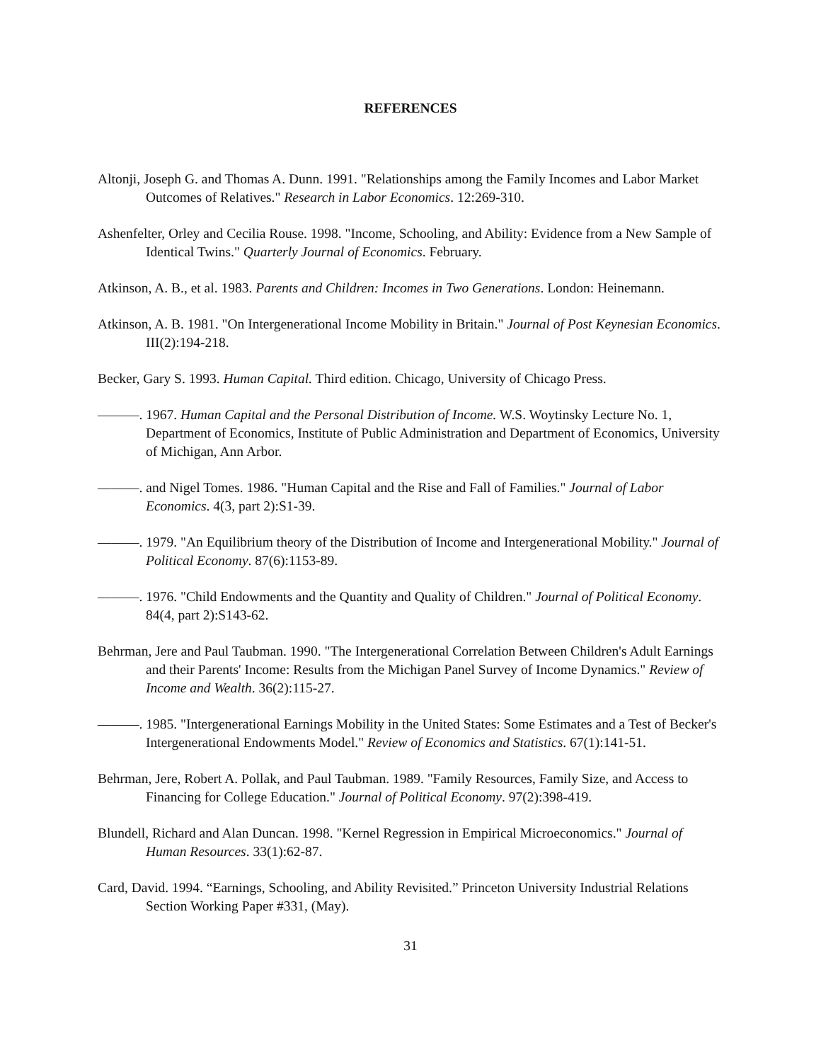REFERENCES
Altonji, Joseph G. and Thomas A. Dunn. 1991. "Relationships among the Family Incomes and Labor Market Outcomes of Relatives." Research in Labor Economics. 12:269-310.
Ashenfelter, Orley and Cecilia Rouse. 1998. "Income, Schooling, and Ability: Evidence from a New Sample of Identical Twins." Quarterly Journal of Economics. February.
Atkinson, A. B., et al. 1983. Parents and Children: Incomes in Two Generations. London: Heinemann.
Atkinson, A. B. 1981. "On Intergenerational Income Mobility in Britain." Journal of Post Keynesian Economics. III(2):194-218.
Becker, Gary S. 1993. Human Capital. Third edition. Chicago, University of Chicago Press.
———. 1967. Human Capital and the Personal Distribution of Income. W.S. Woytinsky Lecture No. 1, Department of Economics, Institute of Public Administration and Department of Economics, University of Michigan, Ann Arbor.
———. and Nigel Tomes. 1986. "Human Capital and the Rise and Fall of Families." Journal of Labor Economics. 4(3, part 2):S1-39.
———. 1979. "An Equilibrium theory of the Distribution of Income and Intergenerational Mobility." Journal of Political Economy. 87(6):1153-89.
———. 1976. "Child Endowments and the Quantity and Quality of Children." Journal of Political Economy. 84(4, part 2):S143-62.
Behrman, Jere and Paul Taubman. 1990. "The Intergenerational Correlation Between Children's Adult Earnings and their Parents' Income: Results from the Michigan Panel Survey of Income Dynamics." Review of Income and Wealth. 36(2):115-27.
———. 1985. "Intergenerational Earnings Mobility in the United States: Some Estimates and a Test of Becker's Intergenerational Endowments Model." Review of Economics and Statistics. 67(1):141-51.
Behrman, Jere, Robert A. Pollak, and Paul Taubman. 1989. "Family Resources, Family Size, and Access to Financing for College Education." Journal of Political Economy. 97(2):398-419.
Blundell, Richard and Alan Duncan. 1998. "Kernel Regression in Empirical Microeconomics." Journal of Human Resources. 33(1):62-87.
Card, David. 1994. “Earnings, Schooling, and Ability Revisited.” Princeton University Industrial Relations Section Working Paper #331, (May).
31